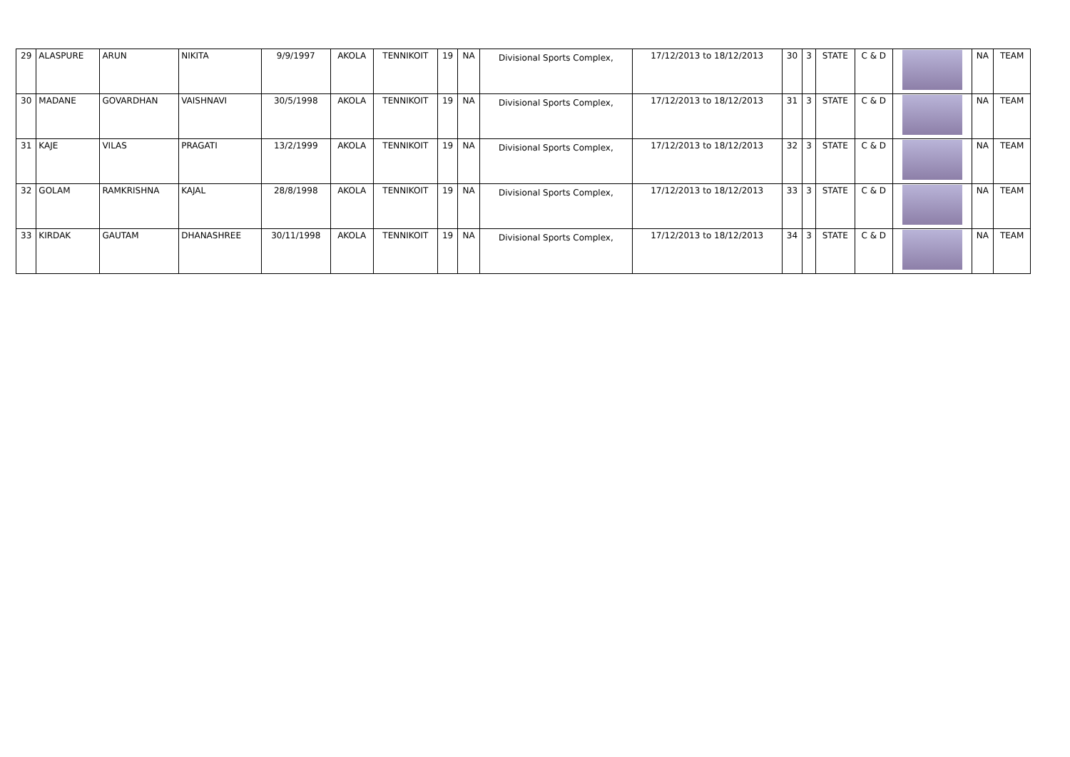| 29 | ALASPURE | ARUN | NIKITA | 9/9/1997 | AKOLA | TENNIKOIT | 19 | NA | Divisional Sports Complex, | 17/12/2013 to 18/12/2013 | 30 | 3 | STATE | C & D | | NA | TEAM |
| 30 | MADANE | GOVARDHAN | VAISHNAVI | 30/5/1998 | AKOLA | TENNIKOIT | 19 | NA | Divisional Sports Complex, | 17/12/2013 to 18/12/2013 | 31 | 3 | STATE | C & D | | NA | TEAM |
| 31 | KAJE | VILAS | PRAGATI | 13/2/1999 | AKOLA | TENNIKOIT | 19 | NA | Divisional Sports Complex, | 17/12/2013 to 18/12/2013 | 32 | 3 | STATE | C & D | | NA | TEAM |
| 32 | GOLAM | RAMKRISHNA | KAJAL | 28/8/1998 | AKOLA | TENNIKOIT | 19 | NA | Divisional Sports Complex, | 17/12/2013 to 18/12/2013 | 33 | 3 | STATE | C & D | | NA | TEAM |
| 33 | KIRDAK | GAUTAM | DHANASHREE | 30/11/1998 | AKOLA | TENNIKOIT | 19 | NA | Divisional Sports Complex, | 17/12/2013 to 18/12/2013 | 34 | 3 | STATE | C & D | | NA | TEAM |